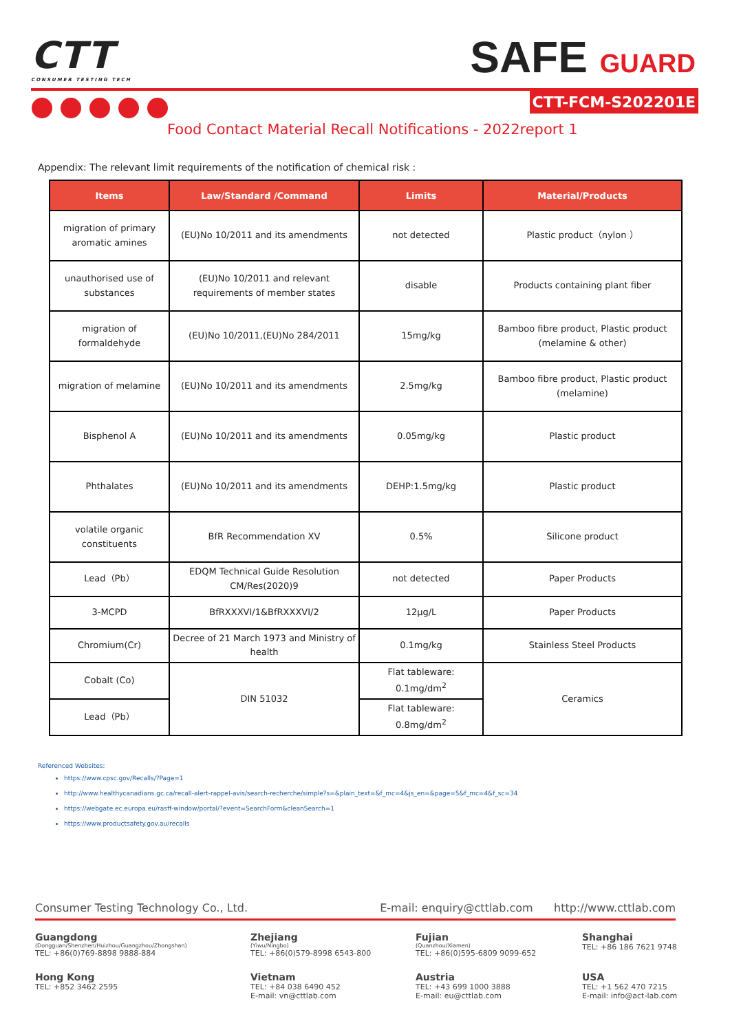CTT
CONSUMER TESTING TECH
SAFE GUARD
CTT-FCM-S202201E
Food Contact Material Recall Notifications - 2022report 1
Appendix: The relevant limit requirements of the notification of chemical risk :
| Items | Law/Standard /Command | Limits | Material/Products |
| --- | --- | --- | --- |
| migration of primary aromatic amines | (EU)No 10/2011 and its amendments | not detected | Plastic product（nylon ） |
| unauthorised use of substances | (EU)No 10/2011 and relevant requirements of member states | disable | Products containing plant fiber |
| migration of formaldehyde | (EU)No 10/2011,(EU)No 284/2011 | 15mg/kg | Bamboo fibre product, Plastic product (melamine & other) |
| migration of melamine | (EU)No 10/2011 and its amendments | 2.5mg/kg | Bamboo fibre product, Plastic product (melamine) |
| Bisphenol A | (EU)No 10/2011 and its amendments | 0.05mg/kg | Plastic product |
| Phthalates | (EU)No 10/2011 and its amendments | DEHP:1.5mg/kg | Plastic product |
| volatile organic constituents | BfR Recommendation XV | 0.5% | Silicone product |
| Lead（Pb） | EDQM Technical Guide Resolution CM/Res(2020)9 | not detected | Paper Products |
| 3-MCPD | BfRXXXVI/1&BfRXXXVI/2 | 12μg/L | Paper Products |
| Chromium(Cr) | Decree of 21 March 1973 and Ministry of health | 0.1mg/kg | Stainless Steel Products |
| Cobalt (Co) | DIN 51032 | Flat tableware: 0.1mg/dm<sup>2</sup> | Ceramics |
| Lead（Pb） | | Flat tableware: 0.8mg/dm<sup>2</sup> | |
Referenced Websites:
https://www.cpsc.gov/Recalls/?Page=1
http://www.healthycanadians.gc.ca/recall-alert-rappel-avis/search-recherche/simple?s=&plain_text=&f_mc=4&js_en=&page=5&f_mc=4&f_sc=34
https://webgate.ec.europa.eu/rasff-window/portal/?event=SearchForm&cleanSearch=1
https://www.productsafety.gov.au/recalls
Consumer Testing Technology Co., Ltd. E-mail: enquiry@cttlab.com http://www.cttlab.com
Guangdong
(Dongguan/Shenzhen/Huizhou/Guangzhou/Zhongshan)
TEL: +86(0)769-8898 9888-884
Zhejiang
(Yiwu/Ningbo)
TEL: +86(0)579-8998 6543-800
Fujian
(Quanzhou/Xiamen)
TEL: +86(0)595-6809 9099-652
Shanghai
TEL: +86 186 7621 9748
Hong Kong
TEL: +852 3462 2595
Vietnam
TEL: +84 038 6490 452
E-mail: vn@cttlab.com
Austria
TEL: +43 699 1000 3888
E-mail: eu@cttlab.com
USA
TEL: +1 562 470 7215
E-mail: info@act-lab.com